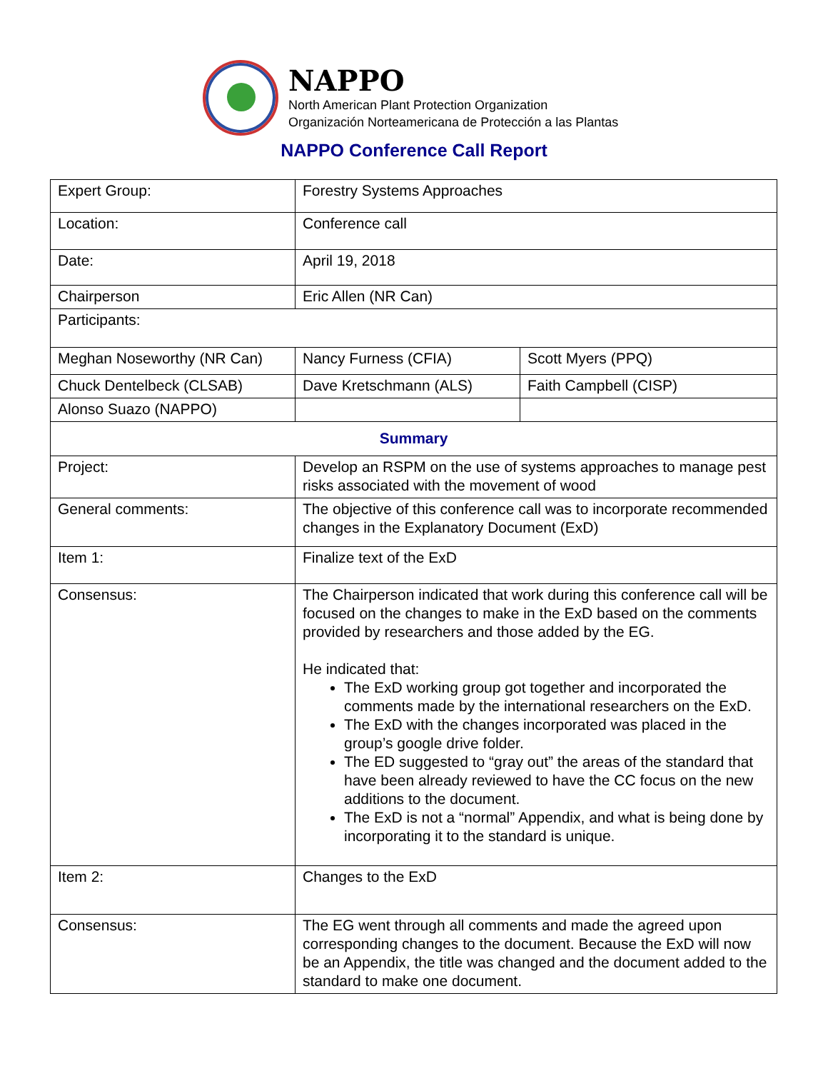NAPPO
North American Plant Protection Organization
Organización Norteamericana de Protección a las Plantas
NAPPO Conference Call Report
| Expert Group: | Forestry Systems Approaches | |
| Location: | Conference call | |
| Date: | April 19, 2018 | |
| Chairperson | Eric Allen (NR Can) | |
| Participants: | | |
| Meghan Noseworthy (NR Can) | Nancy Furness (CFIA) | Scott Myers (PPQ) |
| Chuck Dentelbeck (CLSAB) | Dave Kretschmann (ALS) | Faith Campbell (CISP) |
| Alonso Suazo (NAPPO) | | |
| Summary | | |
| Project: | Develop an RSPM on the use of systems approaches to manage pest risks associated with the movement of wood | |
| General comments: | The objective of this conference call was to incorporate recommended changes in the Explanatory Document (ExD) | |
| Item 1: | Finalize text of the ExD | |
| Consensus: | The Chairperson indicated that work during this conference call will be focused on the changes to make in the ExD based on the comments provided by researchers and those added by the EG. He indicated that: The ExD working group got together and incorporated the comments made by the international researchers on the ExD. The ExD with the changes incorporated was placed in the group’s google drive folder. The ED suggested to “gray out” the areas of the standard that have been already reviewed to have the CC focus on the new additions to the document. The ExD is not a “normal” Appendix, and what is being done by incorporating it to the standard is unique. | |
| Item 2: | Changes to the ExD | |
| Consensus: | The EG went through all comments and made the agreed upon corresponding changes to the document. Because the ExD will now be an Appendix, the title was changed and the document added to the standard to make one document. | |